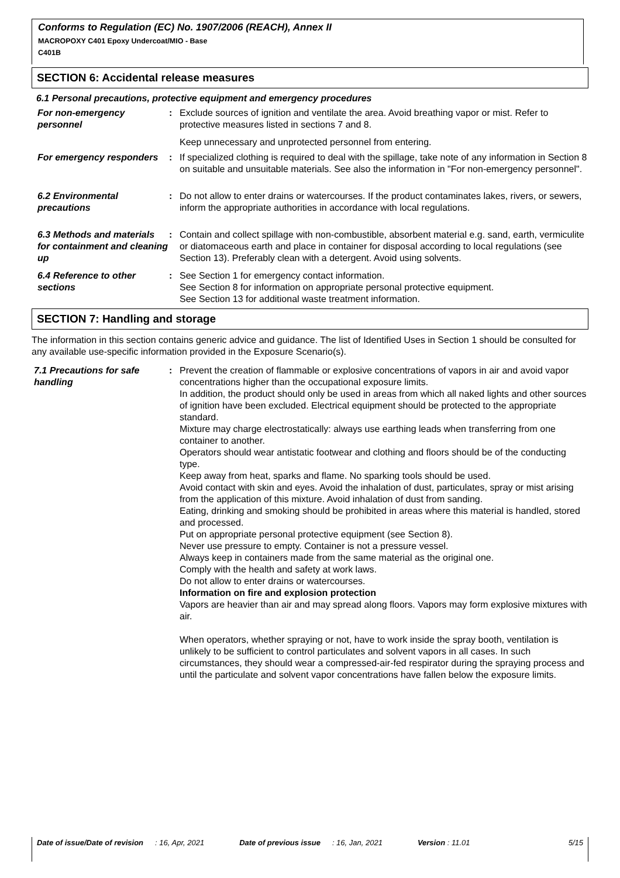Conforms to Regulation (EC) No. 1907/2006 (REACH), Annex II
MACROPOXY C401 Epoxy Undercoat/MIO - Base
C401B
SECTION 6: Accidental release measures
6.1 Personal precautions, protective equipment and emergency procedures
For non-emergency personnel
: Exclude sources of ignition and ventilate the area. Avoid breathing vapor or mist. Refer to protective measures listed in sections 7 and 8.
Keep unnecessary and unprotected personnel from entering.
For emergency responders
: If specialized clothing is required to deal with the spillage, take note of any information in Section 8 on suitable and unsuitable materials. See also the information in "For non-emergency personnel".
6.2 Environmental precautions
: Do not allow to enter drains or watercourses. If the product contaminates lakes, rivers, or sewers, inform the appropriate authorities in accordance with local regulations.
6.3 Methods and materials for containment and cleaning up
: Contain and collect spillage with non-combustible, absorbent material e.g. sand, earth, vermiculite or diatomaceous earth and place in container for disposal according to local regulations (see Section 13). Preferably clean with a detergent. Avoid using solvents.
6.4 Reference to other sections
: See Section 1 for emergency contact information.
See Section 8 for information on appropriate personal protective equipment.
See Section 13 for additional waste treatment information.
SECTION 7: Handling and storage
The information in this section contains generic advice and guidance. The list of Identified Uses in Section 1 should be consulted for any available use-specific information provided in the Exposure Scenario(s).
7.1 Precautions for safe handling
: Prevent the creation of flammable or explosive concentrations of vapors in air and avoid vapor concentrations higher than the occupational exposure limits.
In addition, the product should only be used in areas from which all naked lights and other sources of ignition have been excluded. Electrical equipment should be protected to the appropriate standard.
Mixture may charge electrostatically: always use earthing leads when transferring from one container to another.
Operators should wear antistatic footwear and clothing and floors should be of the conducting type.
Keep away from heat, sparks and flame. No sparking tools should be used.
Avoid contact with skin and eyes. Avoid the inhalation of dust, particulates, spray or mist arising from the application of this mixture. Avoid inhalation of dust from sanding.
Eating, drinking and smoking should be prohibited in areas where this material is handled, stored and processed.
Put on appropriate personal protective equipment (see Section 8).
Never use pressure to empty. Container is not a pressure vessel.
Always keep in containers made from the same material as the original one.
Comply with the health and safety at work laws.
Do not allow to enter drains or watercourses.
Information on fire and explosion protection
Vapors are heavier than air and may spread along floors. Vapors may form explosive mixtures with air.
When operators, whether spraying or not, have to work inside the spray booth, ventilation is unlikely to be sufficient to control particulates and solvent vapors in all cases. In such circumstances, they should wear a compressed-air-fed respirator during the spraying process and until the particulate and solvent vapor concentrations have fallen below the exposure limits.
Date of issue/Date of revision: 16, Apr, 2021 Date of previous issue: 16, Jan, 2021 Version : 11.01 5/15